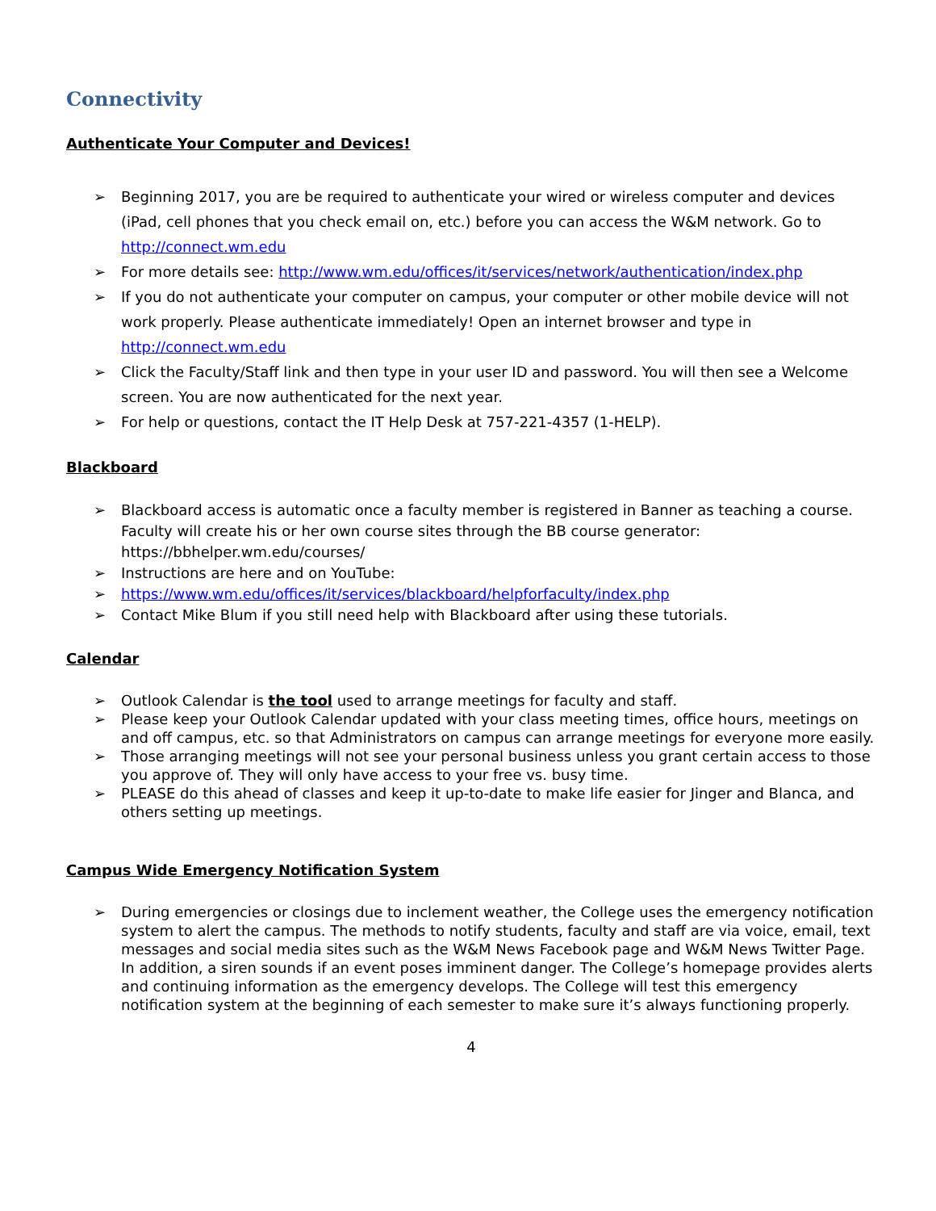Connectivity
Authenticate Your Computer and Devices!
➢ Beginning 2017, you are be required to authenticate your wired or wireless computer and devices (iPad, cell phones that you check email on, etc.) before you can access the W&M network. Go to http://connect.wm.edu
➢ For more details see: http://www.wm.edu/offices/it/services/network/authentication/index.php
➢ If you do not authenticate your computer on campus, your computer or other mobile device will not work properly. Please authenticate immediately! Open an internet browser and type in http://connect.wm.edu
➢ Click the Faculty/Staff link and then type in your user ID and password. You will then see a Welcome screen. You are now authenticated for the next year.
➢ For help or questions, contact the IT Help Desk at 757-221-4357 (1-HELP).
Blackboard
➢ Blackboard access is automatic once a faculty member is registered in Banner as teaching a course. Faculty will create his or her own course sites through the BB course generator: https://bbhelper.wm.edu/courses/
➢ Instructions are here and on YouTube:
➢ https://www.wm.edu/offices/it/services/blackboard/helpforfaculty/index.php
➢ Contact Mike Blum if you still need help with Blackboard after using these tutorials.
Calendar
➢ Outlook Calendar is the tool used to arrange meetings for faculty and staff.
➢ Please keep your Outlook Calendar updated with your class meeting times, office hours, meetings on and off campus, etc. so that Administrators on campus can arrange meetings for everyone more easily.
➢ Those arranging meetings will not see your personal business unless you grant certain access to those you approve of. They will only have access to your free vs. busy time.
➢ PLEASE do this ahead of classes and keep it up-to-date to make life easier for Jinger and Blanca, and others setting up meetings.
Campus Wide Emergency Notification System
➢ During emergencies or closings due to inclement weather, the College uses the emergency notification system to alert the campus. The methods to notify students, faculty and staff are via voice, email, text messages and social media sites such as the W&M News Facebook page and W&M News Twitter Page. In addition, a siren sounds if an event poses imminent danger. The College’s homepage provides alerts and continuing information as the emergency develops. The College will test this emergency notification system at the beginning of each semester to make sure it’s always functioning properly.
4